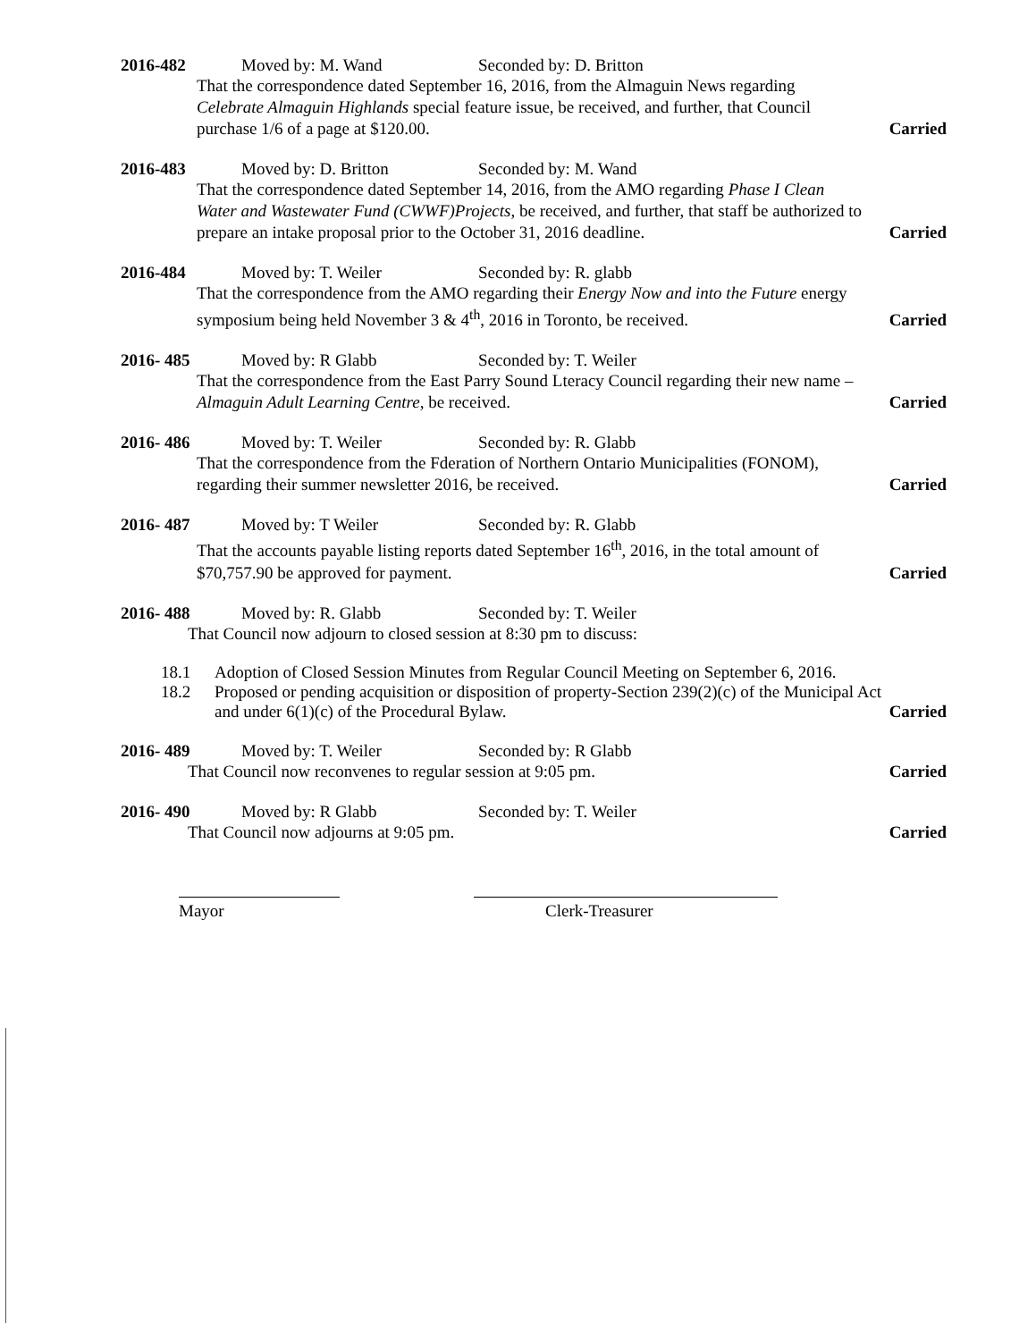2016-482 Moved by: M. Wand Seconded by: D. Britton
That the correspondence dated September 16, 2016, from the Almaguin News regarding Celebrate Almaguin Highlands special feature issue, be received, and further, that Council purchase 1/6 of a page at $120.00.
Carried
2016-483 Moved by: D. Britton Seconded by: M. Wand
That the correspondence dated September 14, 2016, from the AMO regarding Phase I Clean Water and Wastewater Fund (CWWF)Projects, be received, and further, that staff be authorized to prepare an intake proposal prior to the October 31, 2016 deadline.
Carried
2016-484 Moved by: T. Weiler Seconded by: R. glabb
That the correspondence from the AMO regarding their Energy Now and into the Future energy symposium being held November 3 & 4<sup>th</sup>, 2016 in Toronto, be received.
Carried
2016- 485 Moved by: R Glabb Seconded by: T. Weiler
That the correspondence from the East Parry Sound Lteracy Council regarding their new name – Almaguin Adult Learning Centre, be received.
Carried
2016- 486 Moved by: T. Weiler Seconded by: R. Glabb
That the correspondence from the Fderation of Northern Ontario Municipalities (FONOM), regarding their summer newsletter 2016, be received.
Carried
2016- 487 Moved by: T Weiler Seconded by: R. Glabb
That the accounts payable listing reports dated September 16<sup>th</sup>, 2016, in the total amount of $70,757.90 be approved for payment.
Carried
2016- 488 Moved by: R. Glabb Seconded by: T. Weiler
That Council now adjourn to closed session at 8:30 pm to discuss:
18.1 Adoption of Closed Session Minutes from Regular Council Meeting on September 6, 2016.
18.2 Proposed or pending acquisition or disposition of property-Section 239(2)(c) of the Municipal Act and under 6(1)(c) of the Procedural Bylaw.
Carried
2016- 489 Moved by: T. Weiler Seconded by: R Glabb
That Council now reconvenes to regular session at 9:05 pm.
Carried
2016- 490 Moved by: R Glabb Seconded by: T. Weiler
That Council now adjourns at 9:05 pm.
Carried
Mayor Clerk-Treasurer